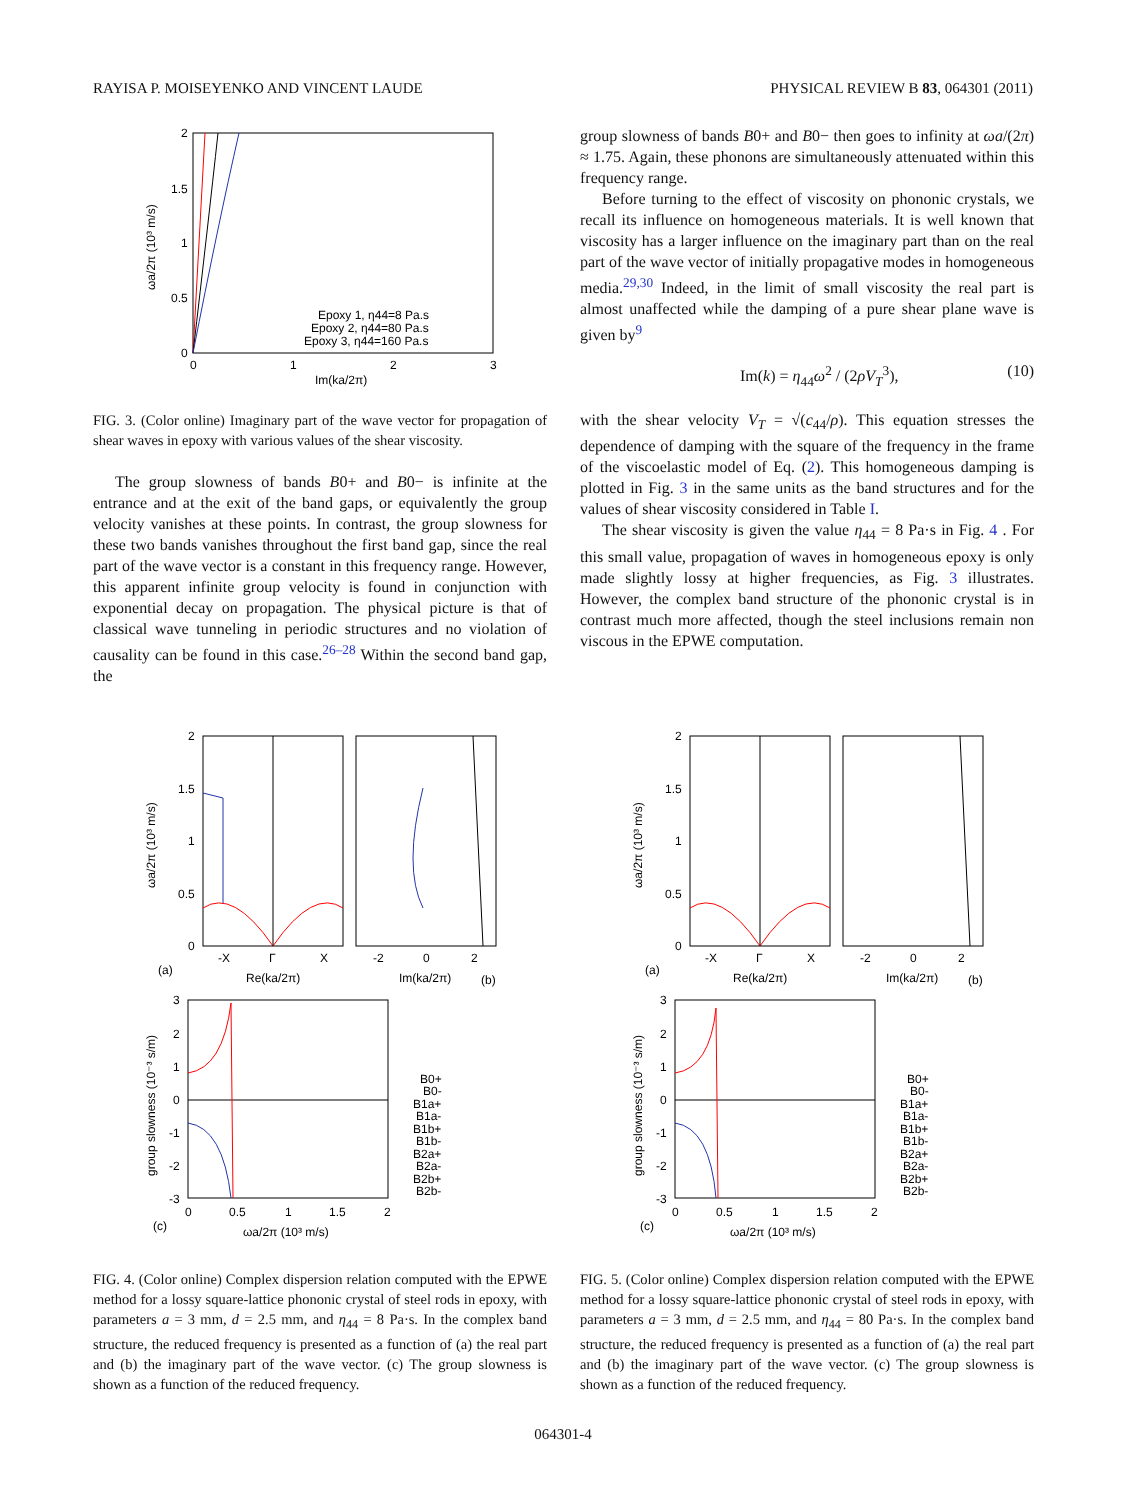RAYISA P. MOISEYENKO AND VINCENT LAUDE PHYSICAL REVIEW B 83, 064301 (2011)
2
1.5
1
0.5
0
0
1
2
3
Im(ka/2π)
Epoxy 1, η44=8 Pa.s
Epoxy 2, η44=80 Pa.s
Epoxy 3, η44=160 Pa.s
ωa/2π (10³ m/s)
FIG. 3. (Color online) Imaginary part of the wave vector for propagation of shear waves in epoxy with various values of the shear viscosity.
The group slowness of bands B0+ and B0− is infinite at the entrance and at the exit of the band gaps, or equivalently the group velocity vanishes at these points. In contrast, the group slowness for these two bands vanishes throughout the first band gap, since the real part of the wave vector is a constant in this frequency range. However, this apparent infinite group velocity is found in conjunction with exponential decay on propagation. The physical picture is that of classical wave tunneling in periodic structures and no violation of causality can be found in this case.<sup>26–28</sup> Within the second band gap, the
group slowness of bands B0+ and B0− then goes to infinity at ωa/(2π) ≈ 1.75. Again, these phonons are simultaneously attenuated within this frequency range.
Before turning to the effect of viscosity on phononic crystals, we recall its influence on homogeneous materials. It is well known that viscosity has a larger influence on the imaginary part than on the real part of the wave vector of initially propagative modes in homogeneous media.<sup>29,30</sup> Indeed, in the limit of small viscosity the real part is almost unaffected while the damping of a pure shear plane wave is given by<sup>9</sup>
Im(k) = η<sub>44</sub>ω<sup>2</sup> / (2ρV<sub>T</sub><sup>3</sup>), (10)
with the shear velocity V<sub>T</sub> = √(c<sub>44</sub>/ρ). This equation stresses the dependence of damping with the square of the frequency in the frame of the viscoelastic model of Eq. (2). This homogeneous damping is plotted in Fig. 3 in the same units as the band structures and for the values of shear viscosity considered in Table I.
The shear viscosity is given the value η<sub>44</sub> = 8 Pa·s in Fig. 4 . For this small value, propagation of waves in homogeneous epoxy is only made slightly lossy at higher frequencies, as Fig. 3 illustrates. However, the complex band structure of the phononic crystal is in contrast much more affected, though the steel inclusions remain non viscous in the EPWE computation.
2
1.5
1
0.5
0
-X
Γ
X
-2
0
2
(a)
Re(ka/2π)
Im(ka/2π)
(b)
ωa/2π (10³ m/s)
3
2
1
0
-1
-2
-3
0
0.5
1
1.5
2
(c)
ωa/2π (10³ m/s)
group slowness (10⁻³ s/m)
B0+
B0-
B1a+
B1a-
B1b+
B1b-
B2a+
B2a-
B2b+
B2b-
FIG. 4. (Color online) Complex dispersion relation computed with the EPWE method for a lossy square-lattice phononic crystal of steel rods in epoxy, with parameters a = 3 mm, d = 2.5 mm, and η<sub>44</sub> = 8 Pa·s. In the complex band structure, the reduced frequency is presented as a function of (a) the real part and (b) the imaginary part of the wave vector. (c) The group slowness is shown as a function of the reduced frequency.
2
1.5
1
0.5
0
-X
Γ
X
-2
0
2
(a)
Re(ka/2π)
Im(ka/2π)
(b)
ωa/2π (10³ m/s)
3
2
1
0
-1
-2
-3
0
0.5
1
1.5
2
(c)
ωa/2π (10³ m/s)
group slowness (10⁻³ s/m)
B0+
B0-
B1a+
B1a-
B1b+
B1b-
B2a+
B2a-
B2b+
B2b-
FIG. 5. (Color online) Complex dispersion relation computed with the EPWE method for a lossy square-lattice phononic crystal of steel rods in epoxy, with parameters a = 3 mm, d = 2.5 mm, and η<sub>44</sub> = 80 Pa·s. In the complex band structure, the reduced frequency is presented as a function of (a) the real part and (b) the imaginary part of the wave vector. (c) The group slowness is shown as a function of the reduced frequency.
064301-4